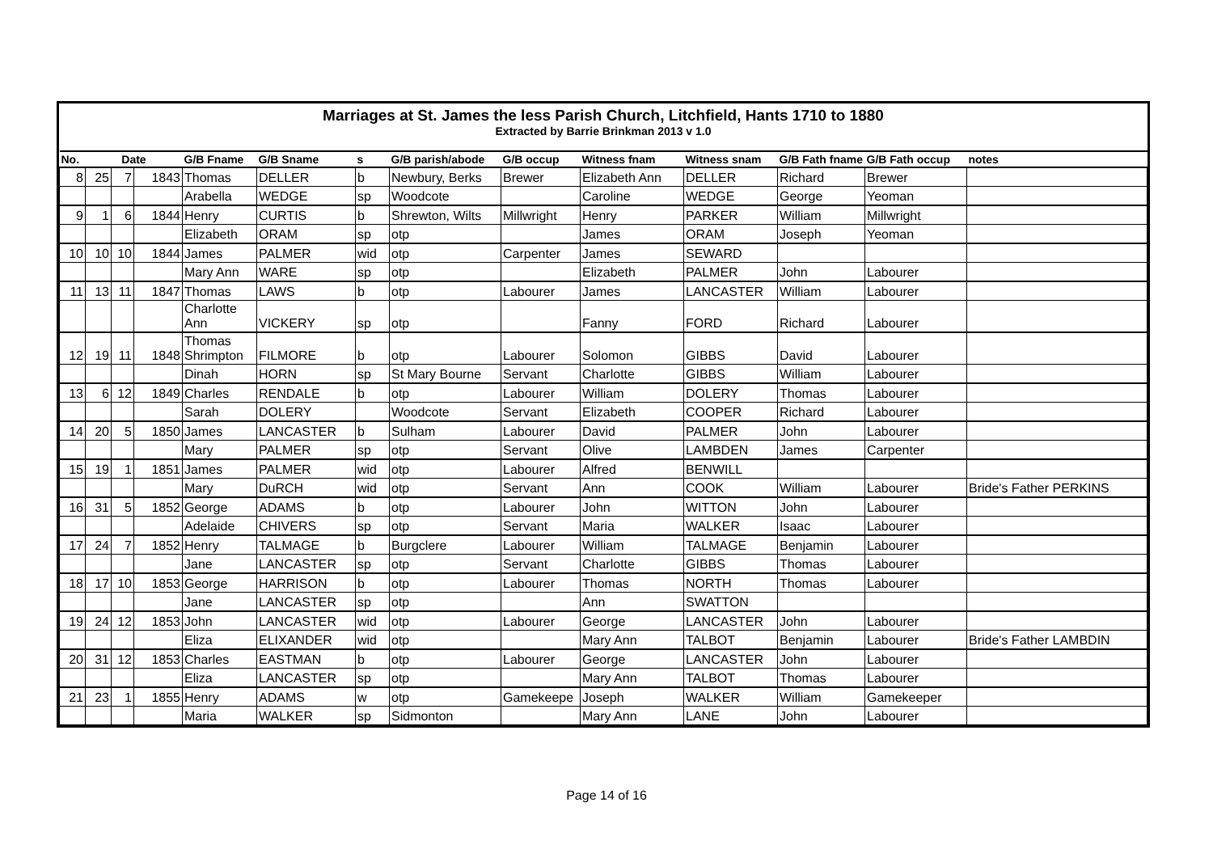Marriages at St. James the less Parish Church, Litchfield, Hants 1710 to 1880
Extracted by Barrie Brinkman 2013 v 1.0
| No. | Date | | | G/B Fname | G/B Sname | s | G/B parish/abode | G/B occup | Witness fnam | Witness snam | G/B Fath fname | G/B Fath occup | notes |
| --- | --- | --- | --- | --- | --- | --- | --- | --- | --- | --- | --- | --- | --- |
| 8 | 25 | 7 | 1843 | Thomas | DELLER | b | Newbury, Berks | Brewer | Elizabeth Ann | DELLER | Richard | Brewer | |
| | | | | Arabella | WEDGE | sp | Woodcote | | Caroline | WEDGE | George | Yeoman | |
| 9 | 1 | 6 | 1844 | Henry | CURTIS | b | Shrewton, Wilts | Millwright | Henry | PARKER | William | Millwright | |
| | | | | Elizabeth | ORAM | sp | otp | | James | ORAM | Joseph | Yeoman | |
| 10 | 10 | 10 | 1844 | James | PALMER | wid | otp | Carpenter | James | SEWARD | | | |
| | | | | Mary Ann | WARE | sp | otp | | Elizabeth | PALMER | John | Labourer | |
| 11 | 13 | 11 | 1847 | Thomas | LAWS | b | otp | Labourer | James | LANCASTER | William | Labourer | |
| | | | | Charlotte Ann | VICKERY | sp | otp | | Fanny | FORD | Richard | Labourer | |
| 12 | 19 | 11 | 1848 | Thomas Shrimpton | FILMORE | b | otp | Labourer | Solomon | GIBBS | David | Labourer | |
| | | | | Dinah | HORN | sp | St Mary Bourne | Servant | Charlotte | GIBBS | William | Labourer | |
| 13 | 6 | 12 | 1849 | Charles | RENDALE | b | otp | Labourer | William | DOLERY | Thomas | Labourer | |
| | | | | Sarah | DOLERY | | Woodcote | Servant | Elizabeth | COOPER | Richard | Labourer | |
| 14 | 20 | 5 | 1850 | James | LANCASTER | b | Sulham | Labourer | David | PALMER | John | Labourer | |
| | | | | Mary | PALMER | sp | otp | Servant | Olive | LAMBDEN | James | Carpenter | |
| 15 | 19 | 1 | 1851 | James | PALMER | wid | otp | Labourer | Alfred | BENWILL | | | |
| | | | | Mary | DuRCH | wid | otp | Servant | Ann | COOK | William | Labourer | Bride's Father PERKINS |
| 16 | 31 | 5 | 1852 | George | ADAMS | b | otp | Labourer | John | WITTON | John | Labourer | |
| | | | | Adelaide | CHIVERS | sp | otp | Servant | Maria | WALKER | Isaac | Labourer | |
| 17 | 24 | 7 | 1852 | Henry | TALMAGE | b | Burgclere | Labourer | William | TALMAGE | Benjamin | Labourer | |
| | | | | Jane | LANCASTER | sp | otp | Servant | Charlotte | GIBBS | Thomas | Labourer | |
| 18 | 17 | 10 | 1853 | George | HARRISON | b | otp | Labourer | Thomas | NORTH | Thomas | Labourer | |
| | | | | Jane | LANCASTER | sp | otp | | Ann | SWATTON | | | |
| 19 | 24 | 12 | 1853 | John | LANCASTER | wid | otp | Labourer | George | LANCASTER | John | Labourer | |
| | | | | Eliza | ELIXANDER | wid | otp | | Mary Ann | TALBOT | Benjamin | Labourer | Bride's Father LAMBDIN |
| 20 | 31 | 12 | 1853 | Charles | EASTMAN | b | otp | Labourer | George | LANCASTER | John | Labourer | |
| | | | | Eliza | LANCASTER | sp | otp | | Mary Ann | TALBOT | Thomas | Labourer | |
| 21 | 23 | 1 | 1855 | Henry | ADAMS | w | otp | Gamekeepe | Joseph | WALKER | William | Gamekeeper | |
| | | | | Maria | WALKER | sp | Sidmonton | | Mary Ann | LANE | John | Labourer | |
Page 14 of 16